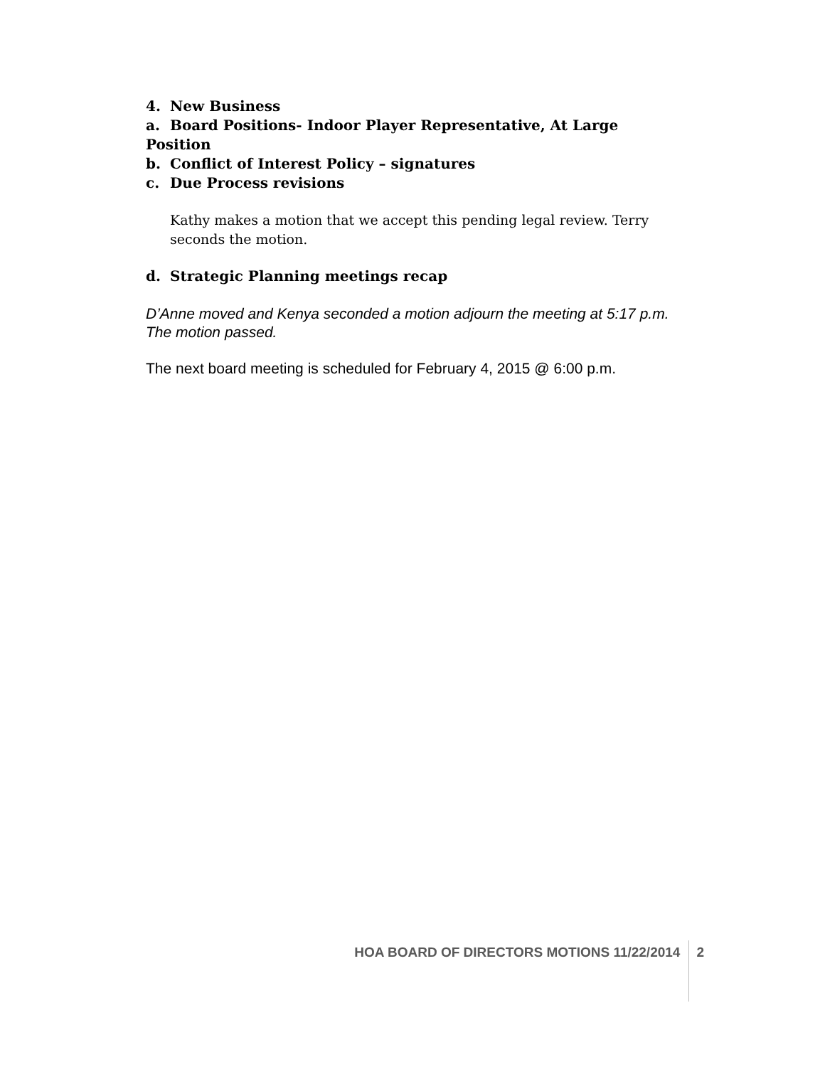4. New Business
a. Board Positions- Indoor Player Representative, At Large Position
b. Conflict of Interest Policy – signatures
c. Due Process revisions
Kathy makes a motion that we accept this pending legal review. Terry seconds the motion.
d. Strategic Planning meetings recap
D’Anne moved and Kenya seconded a motion adjourn the meeting at 5:17 p.m. The motion passed.
The next board meeting is scheduled for February 4, 2015 @ 6:00 p.m.
HOA BOARD OF DIRECTORS MOTIONS 11/22/2014
2